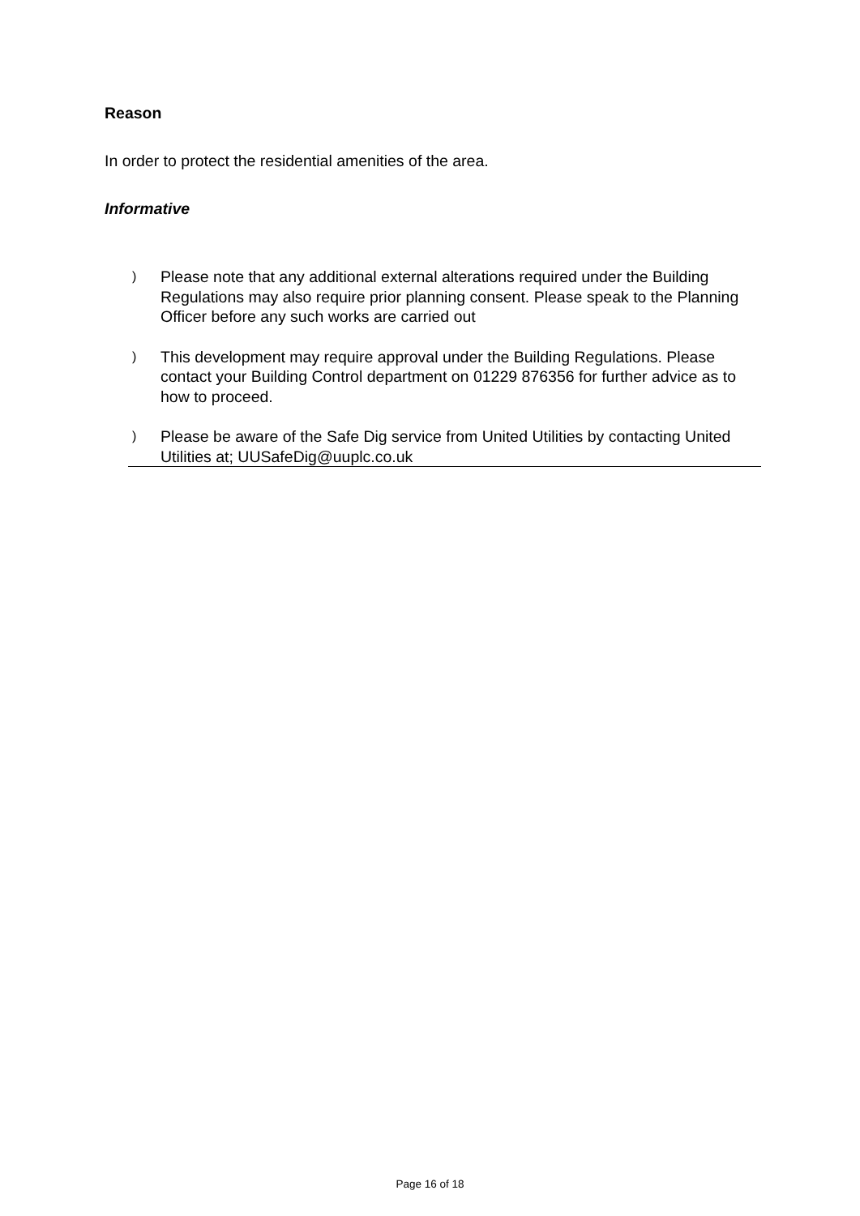Reason
In order to protect the residential amenities of the area.
Informative
) Please note that any additional external alterations required under the Building Regulations may also require prior planning consent. Please speak to the Planning Officer before any such works are carried out
) This development may require approval under the Building Regulations. Please contact your Building Control department on 01229 876356 for further advice as to how to proceed.
) Please be aware of the Safe Dig service from United Utilities by contacting United Utilities at; UUSafeDig@uuplc.co.uk
Page 16 of 18